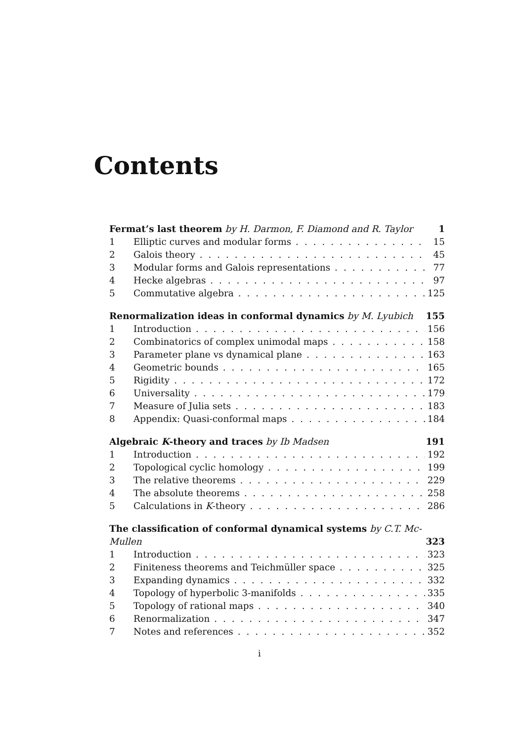Contents
Fermat’s last theorem by H. Darmon, F. Diamond and R. Taylor 1
1 Elliptic curves and modular forms 15
2 Galois theory 45
3 Modular forms and Galois representations 77
4 Hecke algebras 97
5 Commutative algebra 125
Renormalization ideas in conformal dynamics by M. Lyubich 155
1 Introduction 156
2 Combinatorics of complex unimodal maps 158
3 Parameter plane vs dynamical plane 163
4 Geometric bounds 165
5 Rigidity 172
6 Universality 179
7 Measure of Julia sets 183
8 Appendix: Quasi-conformal maps 184
Algebraic K-theory and traces by Ib Madsen 191
1 Introduction 192
2 Topological cyclic homology 199
3 The relative theorems 229
4 The absolute theorems 258
5 Calculations in K-theory 286
The classification of conformal dynamical systems by C.T. Mc-
Mullen 323
1 Introduction 323
2 Finiteness theorems and Teichmüller space 325
3 Expanding dynamics 332
4 Topology of hyperbolic 3-manifolds 335
5 Topology of rational maps 340
6 Renormalization 347
7 Notes and references 352
i